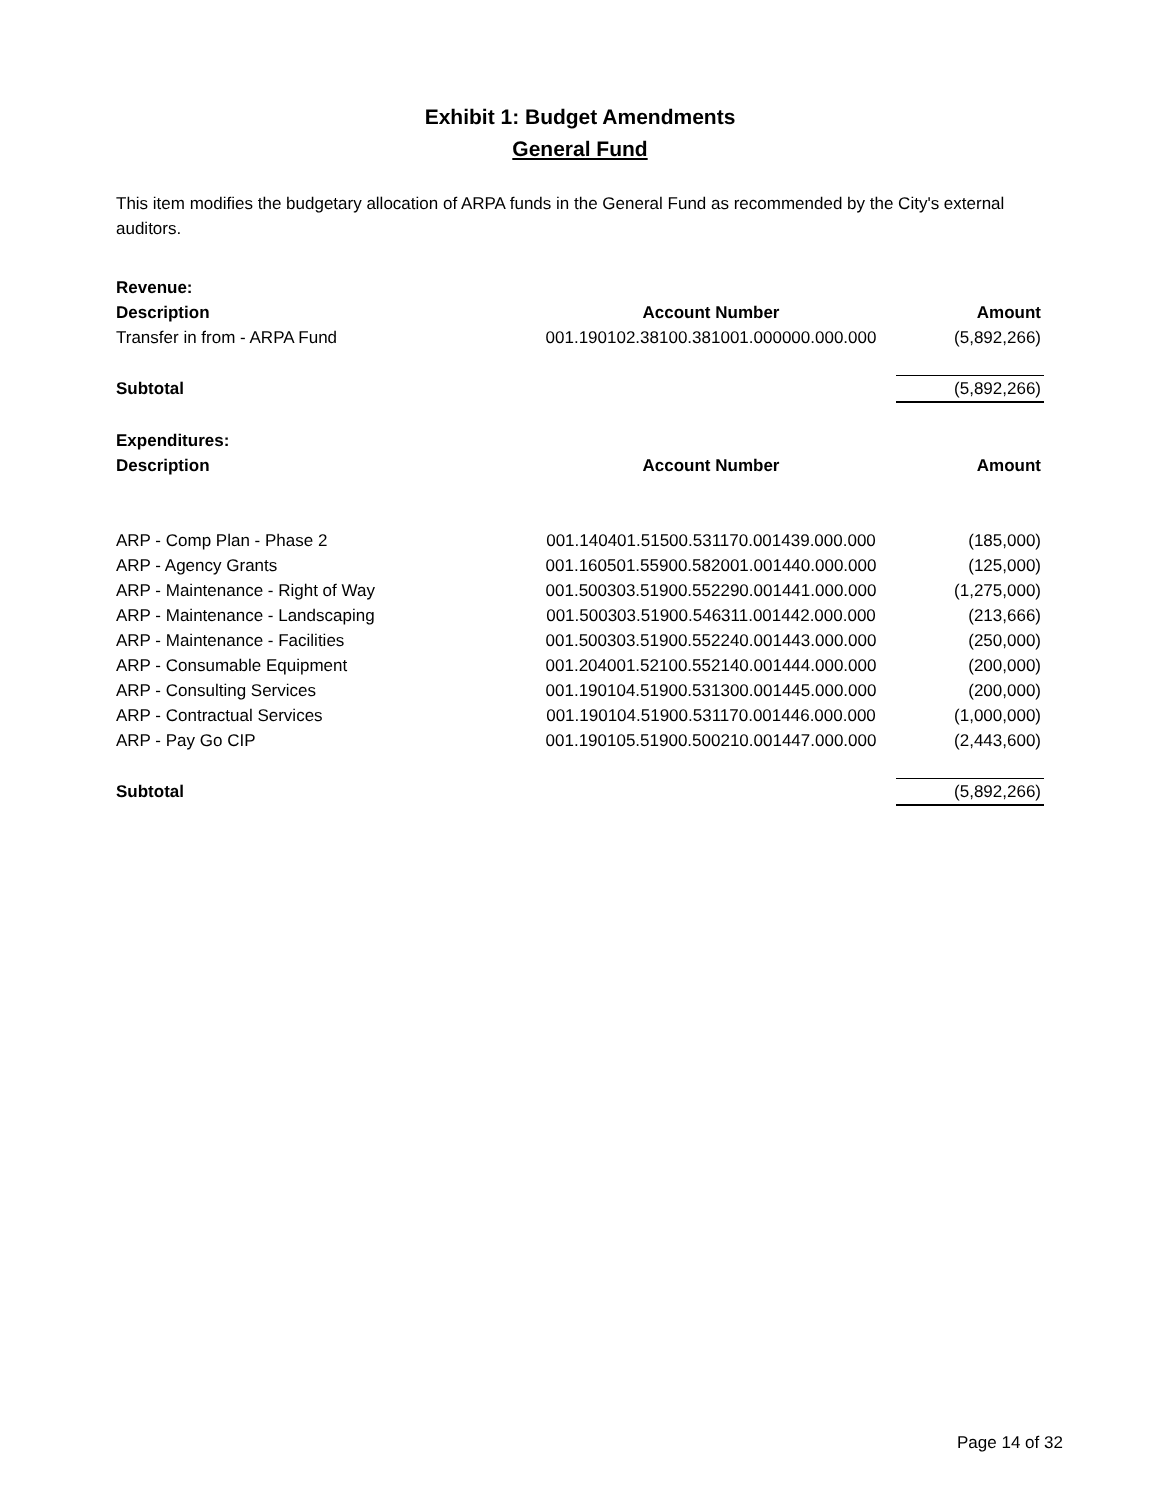Exhibit 1: Budget Amendments
General Fund
This item modifies the budgetary allocation of ARPA funds in the General Fund as recommended by the City's external auditors.
| Revenue: | | |
| Description | Account Number | Amount |
| Transfer in from - ARPA Fund | 001.190102.38100.381001.000000.000.000 | (5,892,266) |
| Subtotal | | (5,892,266) |
| Expenditures: | | |
| Description | Account Number | Amount |
| ARP - Comp Plan - Phase 2 | 001.140401.51500.531170.001439.000.000 | (185,000) |
| ARP - Agency Grants | 001.160501.55900.582001.001440.000.000 | (125,000) |
| ARP - Maintenance - Right of Way | 001.500303.51900.552290.001441.000.000 | (1,275,000) |
| ARP - Maintenance - Landscaping | 001.500303.51900.546311.001442.000.000 | (213,666) |
| ARP - Maintenance - Facilities | 001.500303.51900.552240.001443.000.000 | (250,000) |
| ARP - Consumable Equipment | 001.204001.52100.552140.001444.000.000 | (200,000) |
| ARP - Consulting Services | 001.190104.51900.531300.001445.000.000 | (200,000) |
| ARP - Contractual Services | 001.190104.51900.531170.001446.000.000 | (1,000,000) |
| ARP - Pay Go CIP | 001.190105.51900.500210.001447.000.000 | (2,443,600) |
| Subtotal | | (5,892,266) |
Page 14 of 32